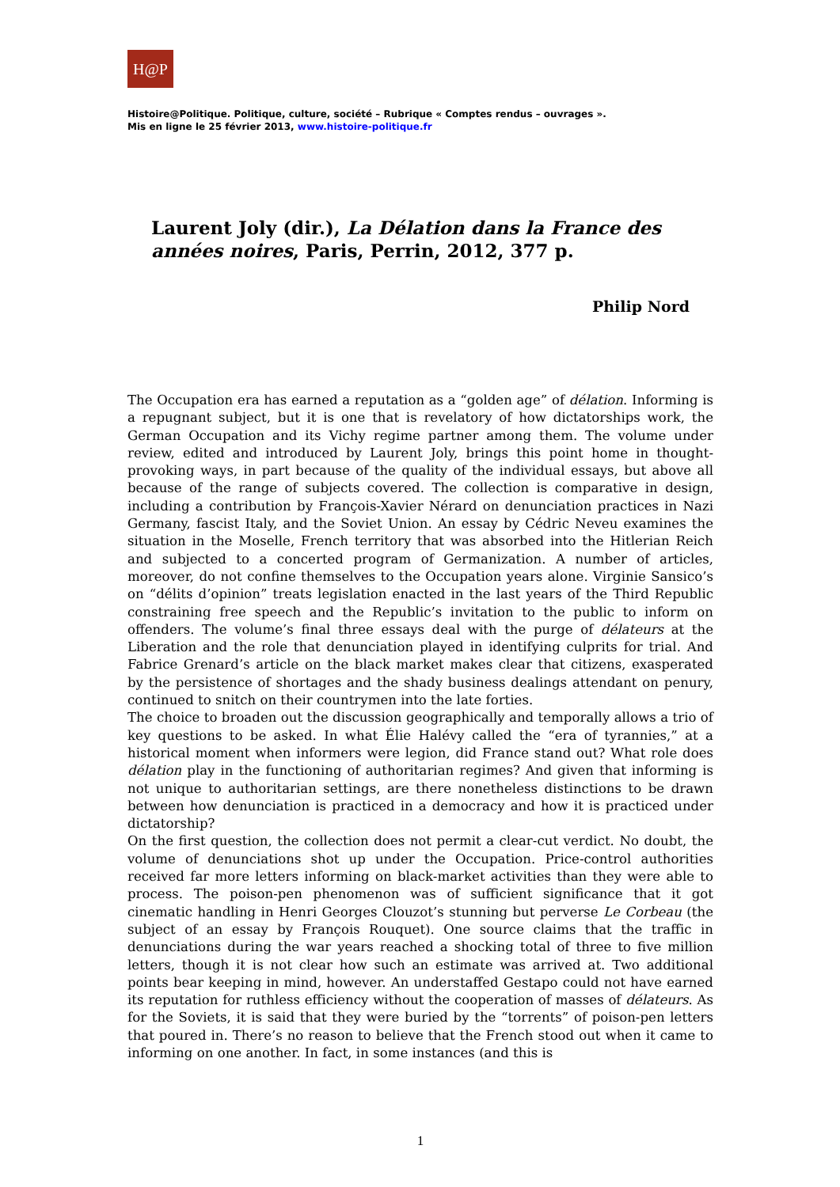H@P
Histoire@Politique. Politique, culture, société – Rubrique « Comptes rendus – ouvrages ».
Mis en ligne le 25 février 2013, www.histoire-politique.fr
Laurent Joly (dir.), La Délation dans la France des années noires, Paris, Perrin, 2012, 377 p.
Philip Nord
The Occupation era has earned a reputation as a “golden age” of délation. Informing is a repugnant subject, but it is one that is revelatory of how dictatorships work, the German Occupation and its Vichy regime partner among them. The volume under review, edited and introduced by Laurent Joly, brings this point home in thought-provoking ways, in part because of the quality of the individual essays, but above all because of the range of subjects covered. The collection is comparative in design, including a contribution by François-Xavier Nérard on denunciation practices in Nazi Germany, fascist Italy, and the Soviet Union. An essay by Cédric Neveu examines the situation in the Moselle, French territory that was absorbed into the Hitlerian Reich and subjected to a concerted program of Germanization. A number of articles, moreover, do not confine themselves to the Occupation years alone. Virginie Sansico’s on “délits d’opinion” treats legislation enacted in the last years of the Third Republic constraining free speech and the Republic’s invitation to the public to inform on offenders. The volume’s final three essays deal with the purge of délateurs at the Liberation and the role that denunciation played in identifying culprits for trial. And Fabrice Grenard’s article on the black market makes clear that citizens, exasperated by the persistence of shortages and the shady business dealings attendant on penury, continued to snitch on their countrymen into the late forties.
The choice to broaden out the discussion geographically and temporally allows a trio of key questions to be asked. In what Élie Halévy called the “era of tyrannies,” at a historical moment when informers were legion, did France stand out? What role does délation play in the functioning of authoritarian regimes? And given that informing is not unique to authoritarian settings, are there nonetheless distinctions to be drawn between how denunciation is practiced in a democracy and how it is practiced under dictatorship?
On the first question, the collection does not permit a clear-cut verdict. No doubt, the volume of denunciations shot up under the Occupation. Price-control authorities received far more letters informing on black-market activities than they were able to process. The poison-pen phenomenon was of sufficient significance that it got cinematic handling in Henri Georges Clouzot’s stunning but perverse Le Corbeau (the subject of an essay by François Rouquet). One source claims that the traffic in denunciations during the war years reached a shocking total of three to five million letters, though it is not clear how such an estimate was arrived at. Two additional points bear keeping in mind, however. An understaffed Gestapo could not have earned its reputation for ruthless efficiency without the cooperation of masses of délateurs. As for the Soviets, it is said that they were buried by the “torrents” of poison-pen letters that poured in. There’s no reason to believe that the French stood out when it came to informing on one another. In fact, in some instances (and this is
1